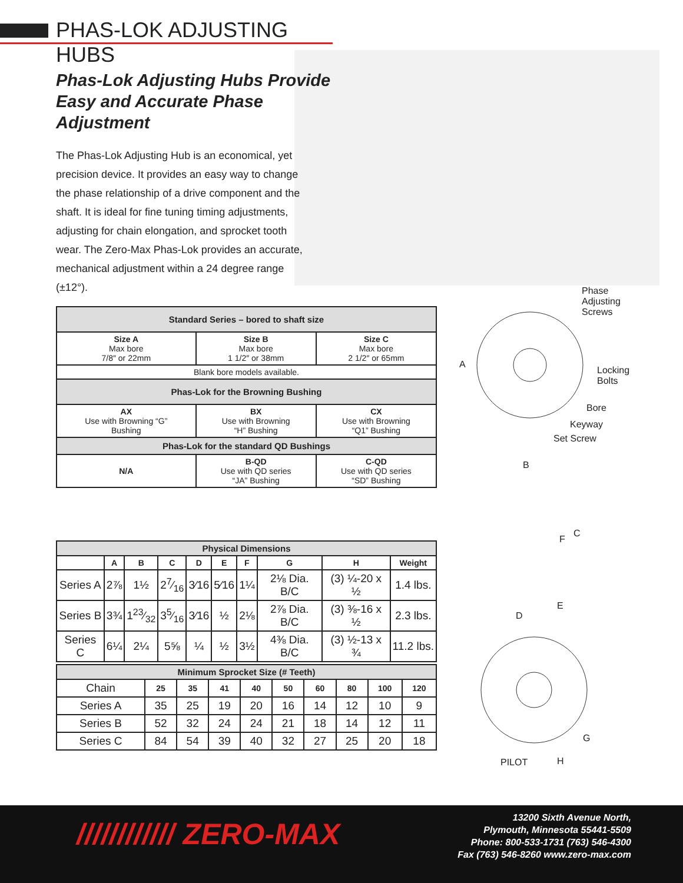PHAS-LOK ADJUSTING HUBS
Phas-Lok Adjusting Hubs Provide
Easy and Accurate Phase Adjustment
The Phas-Lok Adjusting Hub is an economical, yet precision device. It provides an easy way to change the phase relationship of a drive component and the shaft. It is ideal for fine tuning timing adjustments, adjusting for chain elongation, and sprocket tooth wear. The Zero-Max Phas-Lok provides an accurate, mechanical adjustment within a 24 degree range (±12°).
| Standard Series – bored to shaft size | | |
| --- | --- | --- |
| Size A Max bore 7/8″ or 22mm | Size B Max bore 1 1/2″ or 38mm | Size C Max bore 2 1/2″ or 65mm |
| Blank bore models available. | | |
| Phas-Lok for the Browning Bushing | | |
| AX Use with Browning “G” Bushing | BX Use with Browning “H” Bushing | CX Use with Browning “Q1” Bushing |
| Phas-Lok for the standard QD Bushings | | |
| N/A | B-QD Use with QD series “JA” Bushing | C-QD Use with QD series “SD” Bushing |
| Physical Dimensions | | | | | | | | | |
| --- | --- | --- | --- | --- | --- | --- | --- | --- | --- |
| | A | B | C | D | E | F | G | H | Weight |
| Series A | 2⅞ | 1½ | 27⁄16 | 3⁄16 | 5⁄16 | 1¼ | 2⅛ Dia. B/C | (3) ¼-20 x ½ | 1.4 lbs. |
| Series B | 3¾ | 123⁄32 | 35⁄16 | 3⁄16 | ½ | 2⅛ | 2⅞ Dia. B/C | (3) ⅜-16 x ½ | 2.3 lbs. |
| Series C | 6¼ | 2¼ | 5⅝ | ¼ | ½ | 3½ | 4⅜ Dia. B/C | (3) ½-13 x ¾ | 11.2 lbs. |
| Minimum Sprocket Size (# Teeth) | | | | | | | | | |
| --- | --- | --- | --- | --- | --- | --- | --- | --- | --- |
| Chain | 25 | 35 | 41 | 40 | 50 | 60 | 80 | 100 | 120 |
| Series A | 35 | 25 | 19 | 20 | 16 | 14 | 12 | 10 | 9 |
| Series B | 52 | 32 | 24 | 24 | 21 | 18 | 14 | 12 | 11 |
| Series C | 84 | 54 | 39 | 40 | 32 | 27 | 25 | 20 | 18 |
Phase
Adjusting
Screws
A
Locking
Bolts
Bore
Keyway
Set Screw
B
C
F
E
D
G
PILOT H
//////////// ZERO-MAX
13200 Sixth Avenue North,
Plymouth, Minnesota 55441-5509
Phone: 800-533-1731 (763) 546-4300
Fax (763) 546-8260 www.zero-max.com